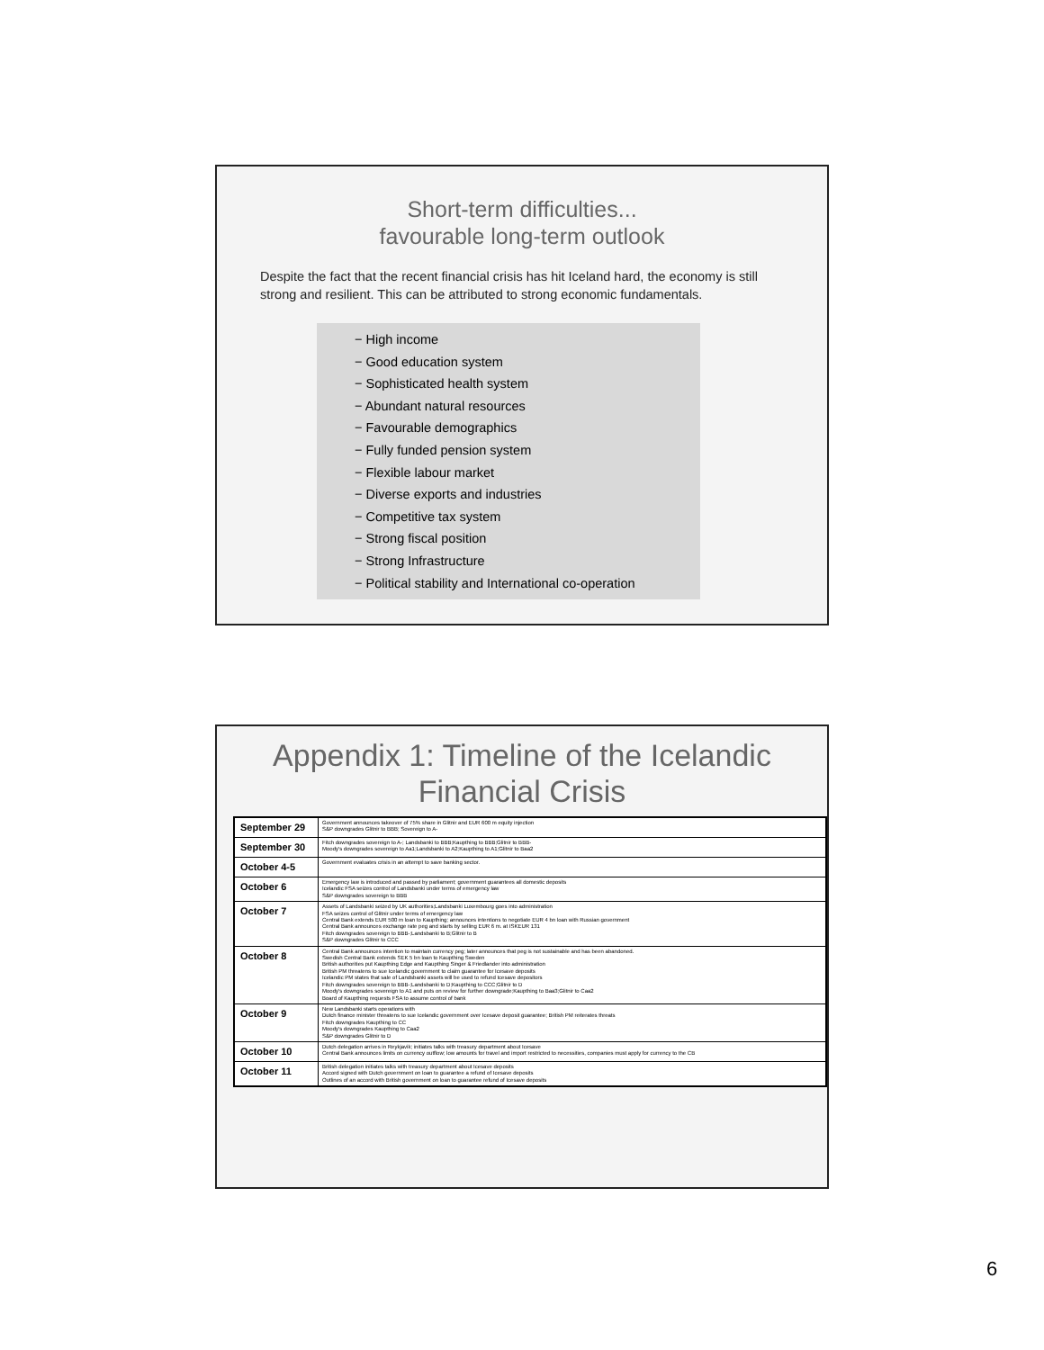Short-term difficulties...
favourable long-term outlook
Despite the fact that the recent financial crisis has hit Iceland hard, the economy is still strong and resilient. This can be attributed to strong economic fundamentals.
− High income
− Good education system
− Sophisticated health system
− Abundant natural resources
− Favourable demographics
− Fully funded pension system
− Flexible labour market
− Diverse exports and industries
− Competitive tax system
− Strong fiscal position
− Strong Infrastructure
− Political stability and International co-operation
Appendix 1: Timeline of the Icelandic
Financial Crisis
| September 29 | Government announces takeover of 75% share in Glitnir and EUR 600 m equity injection S&P downgrades Glitnir to BBB; Sovereign to A- |
| September 30 | Fitch downgrades sovereign to A-; Landsbanki to BBB;Kaupthing to BBB;Glitnir to BBB- Moody's downgrades sovereign to Aa1;Landsbanki to A2;Kaupthing to A1;Glitnir to Baa2 |
| October 4-5 | Government evaluates crisis in an attempt to save banking sector. |
| October 6 | Emergency law is introduced and passed by parliament; government guarantees all domestic deposits Icelandic FSA seizes control of Landsbanki under terms of emergency law S&P downgrades sovereign to BBB |
| October 7 | Assets of Landsbanki seized by UK authorities;Landsbanki Luxembourg goes into administration FSA seizes control of Glitnir under terms of emergency law Central Bank extends EUR 500 m loan to Kaupthing; announces intentions to negotiate EUR 4 bn loan with Russian government Central Bank announces exchange rate peg and starts by selling EUR 6 m. at ISKEUR 131 Fitch downgrades sovereign to BBB-;Landsbanki to B;Glitnir to B S&P downgrades Glitnir to CCC |
| October 8 | Central Bank announces intention to maintain currency peg; later announces that peg is not sustainable and has been abandoned. Swedish Central Bank extends SEK 5 bn loan to Kaupthing Sweden British authorities put Kaupthing Edge and Kaupthing Singer & Friedlander into administration British PM threatens to sue Icelandic government to claim guarantee for Icesave deposits Icelandic PM states that sale of Landsbanki assets will be used to refund Icesave depositors Fitch downgrades sovereign to BBB-;Landsbanki to D;Kaupthing to CCC;Glitnir to D Moody's downgrades sovereign to A1 and puts on review for further downgrade;Kaupthing to Baa3;Glitnir to Caa2 Board of Kaupthing requests FSA to assume control of bank |
| October 9 | New Landsbanki starts operations with Dutch finance minister threatens to sue Icelandic government over Icesave deposit guarantee; British PM reiterates threats Fitch downgrades Kaupthing to CC Moody's downgrades Kaupthing to Caa2 S&P downgrades Glitnir to D |
| October 10 | Dutch delegation arrives in Reykjavik; initiates talks with treasury department about Icesave Central Bank announces limits on currency outflow; low amounts for travel and import restricted to necessities, companies must apply for currency to the CB |
| October 11 | British delegation initiates talks with treasury department about Icesave deposits Accord signed with Dutch government on loan to guarantee a refund of Icesave deposits Outlines of an accord with British government on loan to guarantee refund of Icesave deposits |
6